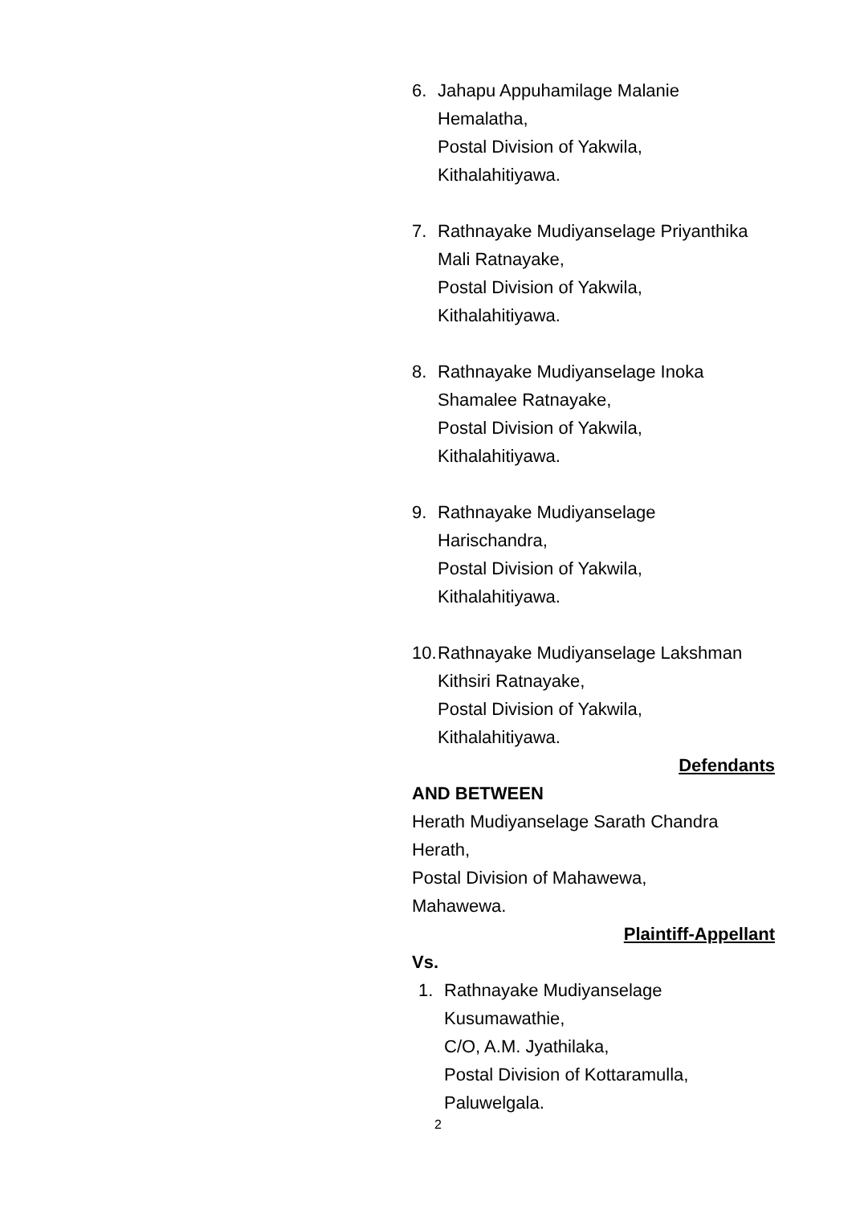6. Jahapu Appuhamilage Malanie
Hemalatha,
Postal Division of Yakwila,
Kithalahitiyawa.
7. Rathnayake Mudiyanselage Priyanthika
Mali Ratnayake,
Postal Division of Yakwila,
Kithalahitiyawa.
8. Rathnayake Mudiyanselage Inoka
Shamalee Ratnayake,
Postal Division of Yakwila,
Kithalahitiyawa.
9. Rathnayake Mudiyanselage
Harischandra,
Postal Division of Yakwila,
Kithalahitiyawa.
10.
Rathnayake Mudiyanselage Lakshman
Kithsiri Ratnayake,
Postal Division of Yakwila,
Kithalahitiyawa.
Defendants
AND BETWEEN
Herath Mudiyanselage Sarath Chandra
Herath,
Postal Division of Mahawewa,
Mahawewa.
Plaintiff-Appellant
Vs.
1. Rathnayake Mudiyanselage
Kusumawathie,
C/O, A.M. Jyathilaka,
Postal Division of Kottaramulla,
Paluwelgala.
2